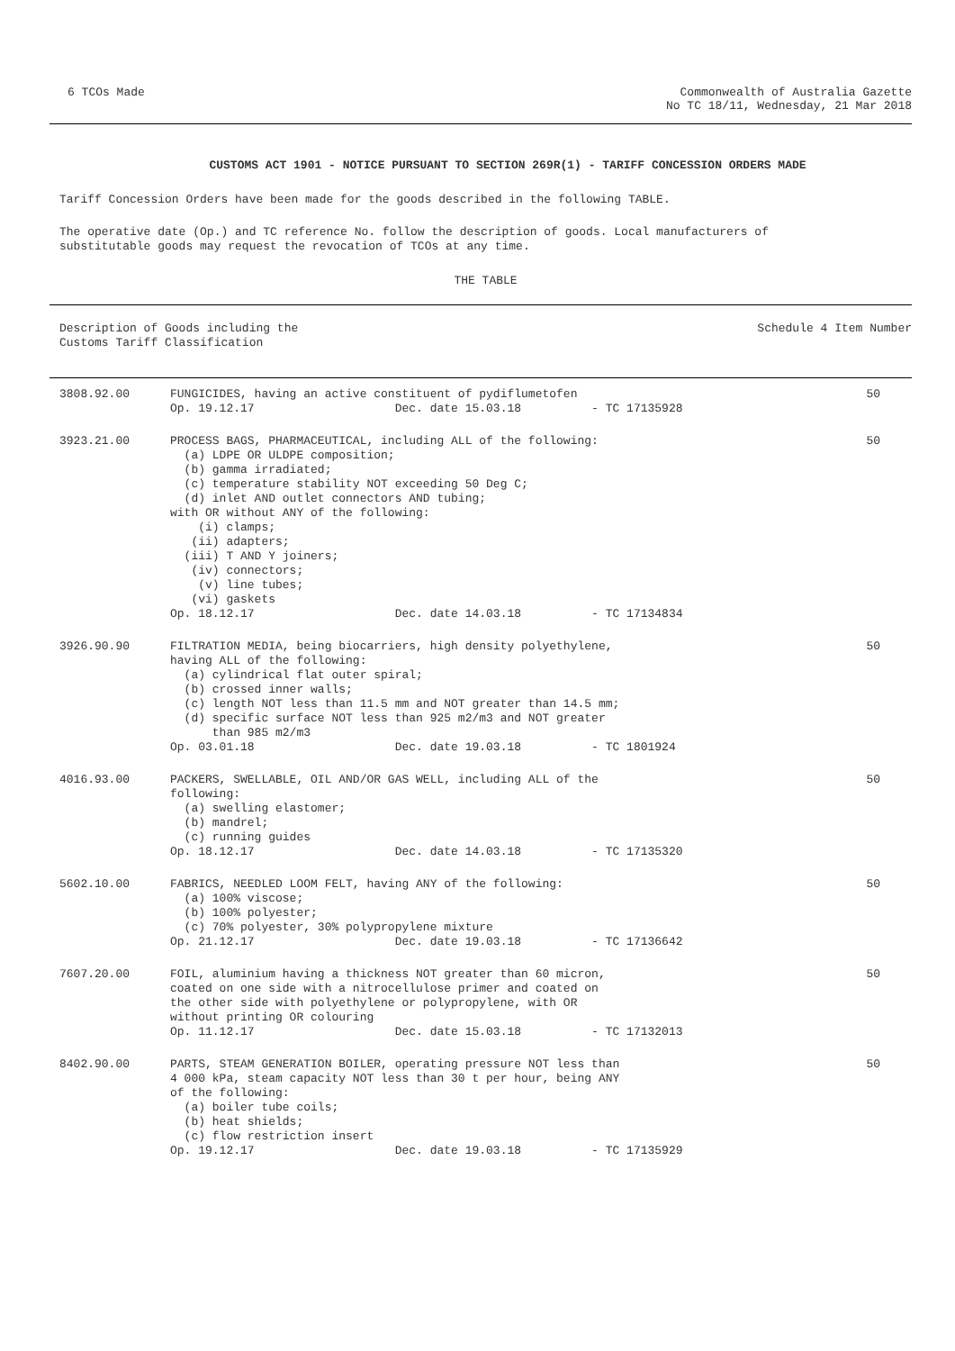6 TCOs Made Commonwealth of Australia Gazette
No TC 18/11, Wednesday, 21 Mar 2018
CUSTOMS ACT 1901 - NOTICE PURSUANT TO SECTION 269R(1) - TARIFF CONCESSION ORDERS MADE
Tariff Concession Orders have been made for the goods described in the following TABLE.
The operative date (Op.) and TC reference No. follow the description of goods. Local manufacturers of substitutable goods may request the revocation of TCOs at any time.
THE TABLE
Description of Goods including the Customs Tariff Classification
Schedule 4 Item Number
| 3808.92.00 | FUNGICIDES, having an active constituent of pydiflumetofen Op. 19.12.17 Dec. date 15.03.18 - TC 17135928 | 50 |
| 3923.21.00 | PROCESS BAGS, PHARMACEUTICAL, including ALL of the following: (a) LDPE OR ULDPE composition; (b) gamma irradiated; (c) temperature stability NOT exceeding 50 Deg C; (d) inlet AND outlet connectors AND tubing; with OR without ANY of the following: (i) clamps; (ii) adapters; (iii) T AND Y joiners; (iv) connectors; (v) line tubes; (vi) gaskets Op. 18.12.17 Dec. date 14.03.18 - TC 17134834 | 50 |
| 3926.90.90 | FILTRATION MEDIA, being biocarriers, high density polyethylene, having ALL of the following: (a) cylindrical flat outer spiral; (b) crossed inner walls; (c) length NOT less than 11.5 mm and NOT greater than 14.5 mm; (d) specific surface NOT less than 925 m2/m3 and NOT greater than 985 m2/m3 Op. 03.01.18 Dec. date 19.03.18 - TC 1801924 | 50 |
| 4016.93.00 | PACKERS, SWELLABLE, OIL AND/OR GAS WELL, including ALL of the following: (a) swelling elastomer; (b) mandrel; (c) running guides Op. 18.12.17 Dec. date 14.03.18 - TC 17135320 | 50 |
| 5602.10.00 | FABRICS, NEEDLED LOOM FELT, having ANY of the following: (a) 100% viscose; (b) 100% polyester; (c) 70% polyester, 30% polypropylene mixture Op. 21.12.17 Dec. date 19.03.18 - TC 17136642 | 50 |
| 7607.20.00 | FOIL, aluminium having a thickness NOT greater than 60 micron, coated on one side with a nitrocellulose primer and coated on the other side with polyethylene or polypropylene, with OR without printing OR colouring Op. 11.12.17 Dec. date 15.03.18 - TC 17132013 | 50 |
| 8402.90.00 | PARTS, STEAM GENERATION BOILER, operating pressure NOT less than 4 000 kPa, steam capacity NOT less than 30 t per hour, being ANY of the following: (a) boiler tube coils; (b) heat shields; (c) flow restriction insert Op. 19.12.17 Dec. date 19.03.18 - TC 17135929 | 50 |